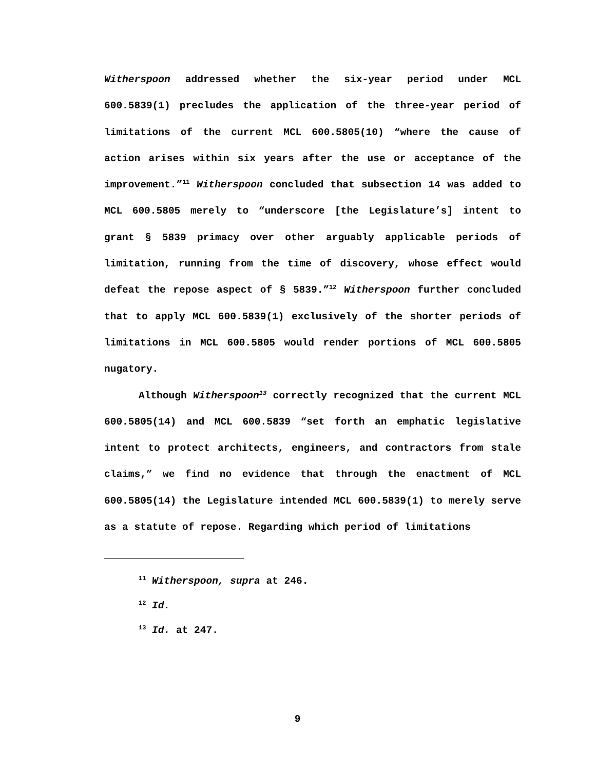Witherspoon addressed whether the six-year period under MCL 600.5839(1) precludes the application of the three-year period of limitations of the current MCL 600.5805(10) “where the cause of action arises within six years after the use or acceptance of the improvement.”<sup>11</sup> Witherspoon concluded that subsection 14 was added to MCL 600.5805 merely to “underscore [the Legislature’s] intent to grant § 5839 primacy over other arguably applicable periods of limitation, running from the time of discovery, whose effect would defeat the repose aspect of § 5839.”<sup>12</sup> Witherspoon further concluded that to apply MCL 600.5839(1) exclusively of the shorter periods of limitations in MCL 600.5805 would render portions of MCL 600.5805 nugatory.
Although Witherspoon<sup>13</sup> correctly recognized that the current MCL 600.5805(14) and MCL 600.5839 “set forth an emphatic legislative intent to protect architects, engineers, and contractors from stale claims,” we find no evidence that through the enactment of MCL 600.5805(14) the Legislature intended MCL 600.5839(1) to merely serve as a statute of repose. Regarding which period of limitations
<sup>11</sup> Witherspoon, supra at 246.
<sup>12</sup> Id.
<sup>13</sup> Id. at 247.
9